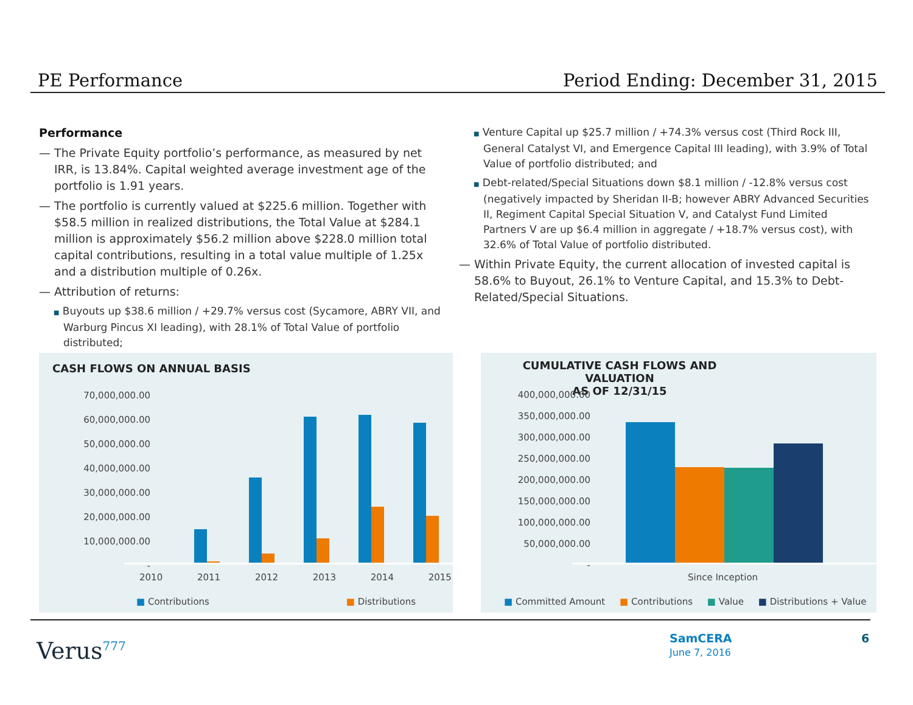PE Performance Period Ending: December 31, 2015
Performance
— The Private Equity portfolio’s performance, as measured by net IRR, is 13.84%. Capital weighted average investment age of the portfolio is 1.91 years.
— The portfolio is currently valued at $225.6 million. Together with $58.5 million in realized distributions, the Total Value at $284.1 million is approximately $56.2 million above $228.0 million total capital contributions, resulting in a total value multiple of 1.25x and a distribution multiple of 0.26x.
— Attribution of returns:
■ Buyouts up $38.6 million / +29.7% versus cost (Sycamore, ABRY VII, and Warburg Pincus XI leading), with 28.1% of Total Value of portfolio distributed;
■ Venture Capital up $25.7 million / +74.3% versus cost (Third Rock III, General Catalyst VI, and Emergence Capital III leading), with 3.9% of Total Value of portfolio distributed; and
■ Debt-related/Special Situations down $8.1 million / -12.8% versus cost (negatively impacted by Sheridan II-B; however ABRY Advanced Securities II, Regiment Capital Special Situation V, and Catalyst Fund Limited Partners V are up $6.4 million in aggregate / +18.7% versus cost), with 32.6% of Total Value of portfolio distributed.
— Within Private Equity, the current allocation of invested capital is 58.6% to Buyout, 26.1% to Venture Capital, and 15.3% to Debt-Related/Special Situations.
CASH FLOWS ON ANNUAL BASIS
70,000,000.00
60,000,000.00
50,000,000.00
40,000,000.00
30,000,000.00
20,000,000.00
10,000,000.00
-
2010 2011 2012 2013 2014 2015
■ Contributions ■ Distributions
CUMULATIVE CASH FLOWS AND VALUATION
AS OF 12/31/15
400,000,000.00
350,000,000.00
300,000,000.00
250,000,000.00
200,000,000.00
150,000,000.00
100,000,000.00
50,000,000.00
-
Since Inception
■ Committed Amount ■ Contributions ■ Value ■ Distributions + Value
Verus<sup>777</sup>
SamCERA
June 7, 2016
6